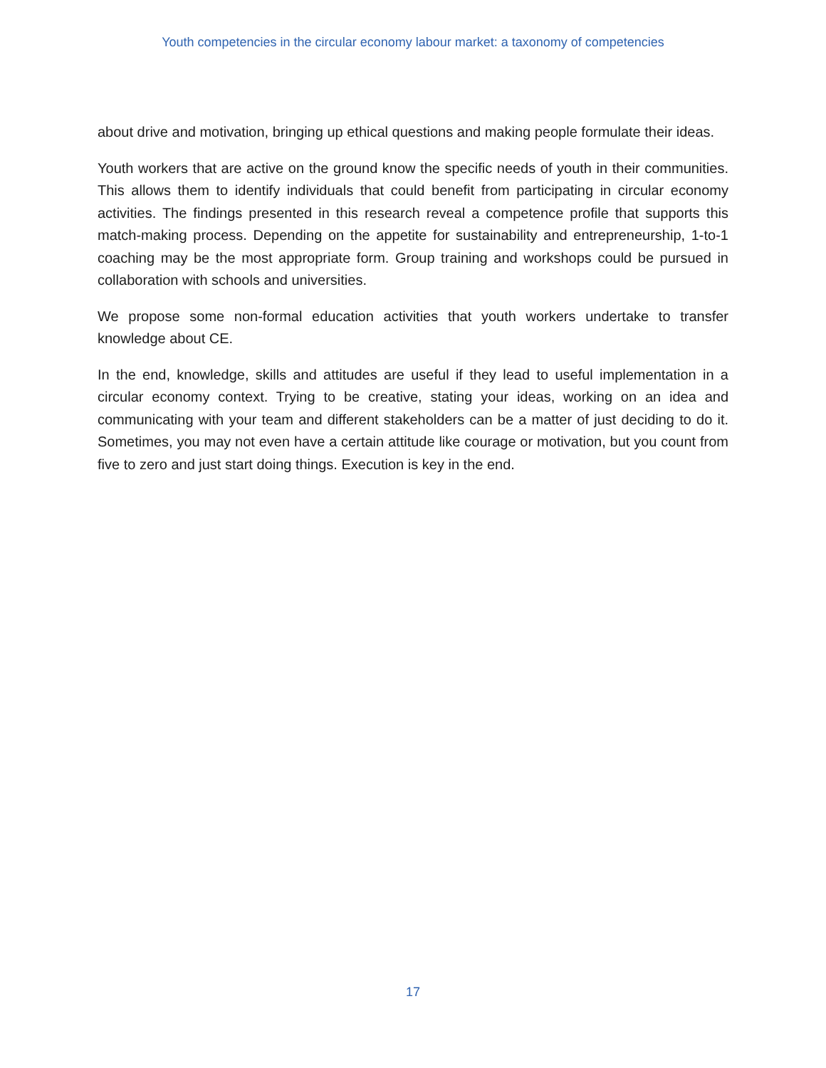Youth competencies in the circular economy labour market: a taxonomy of competencies
about drive and motivation, bringing up ethical questions and making people formulate their ideas.
Youth workers that are active on the ground know the specific needs of youth in their communities. This allows them to identify individuals that could benefit from participating in circular economy activities. The findings presented in this research reveal a competence profile that supports this match-making process. Depending on the appetite for sustainability and entrepreneurship, 1-to-1 coaching may be the most appropriate form. Group training and workshops could be pursued in collaboration with schools and universities.
We propose some non-formal education activities that youth workers undertake to transfer knowledge about CE.
In the end, knowledge, skills and attitudes are useful if they lead to useful implementation in a circular economy context. Trying to be creative, stating your ideas, working on an idea and communicating with your team and different stakeholders can be a matter of just deciding to do it. Sometimes, you may not even have a certain attitude like courage or motivation, but you count from five to zero and just start doing things. Execution is key in the end.
17